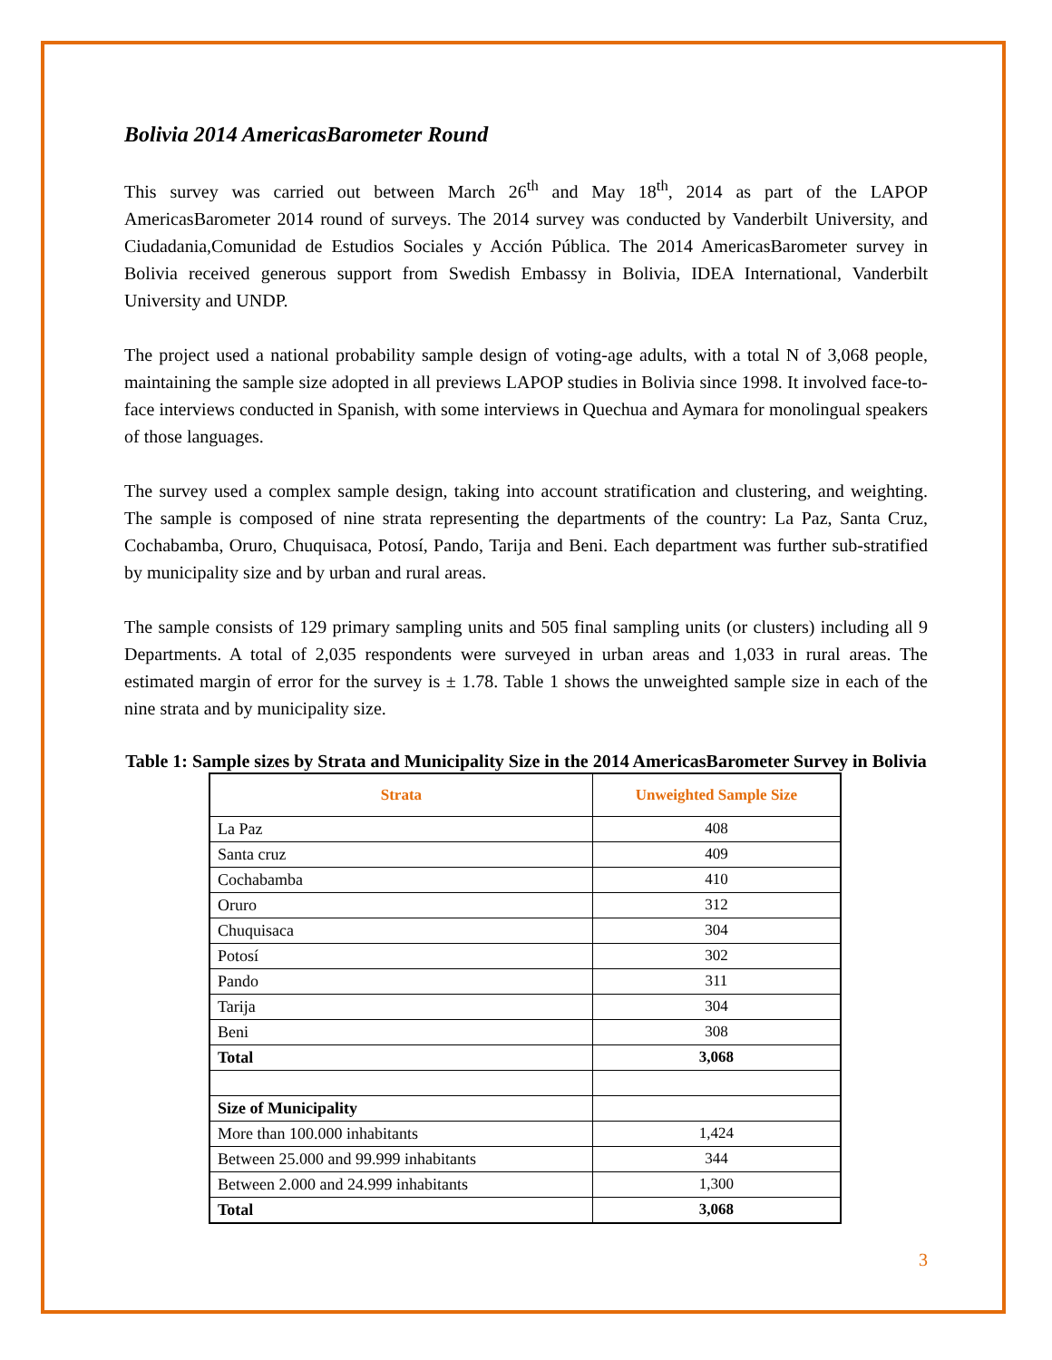Bolivia 2014 AmericasBarometer Round
This survey was carried out between March 26<sup>th</sup> and May 18<sup>th</sup>, 2014 as part of the LAPOP AmericasBarometer 2014 round of surveys. The 2014 survey was conducted by Vanderbilt University, and Ciudadania,Comunidad de Estudios Sociales y Acción Pública. The 2014 AmericasBarometer survey in Bolivia received generous support from Swedish Embassy in Bolivia, IDEA International, Vanderbilt University and UNDP.
The project used a national probability sample design of voting-age adults, with a total N of 3,068 people, maintaining the sample size adopted in all previews LAPOP studies in Bolivia since 1998. It involved face-to-face interviews conducted in Spanish, with some interviews in Quechua and Aymara for monolingual speakers of those languages.
The survey used a complex sample design, taking into account stratification and clustering, and weighting. The sample is composed of nine strata representing the departments of the country: La Paz, Santa Cruz, Cochabamba, Oruro, Chuquisaca, Potosí, Pando, Tarija and Beni. Each department was further sub-stratified by municipality size and by urban and rural areas.
The sample consists of 129 primary sampling units and 505 final sampling units (or clusters) including all 9 Departments. A total of 2,035 respondents were surveyed in urban areas and 1,033 in rural areas. The estimated margin of error for the survey is ± 1.78. Table 1 shows the unweighted sample size in each of the nine strata and by municipality size.
Table 1: Sample sizes by Strata and Municipality Size in the 2014 AmericasBarometer Survey in Bolivia
| Strata | Unweighted Sample Size |
| --- | --- |
| La Paz | 408 |
| Santa cruz | 409 |
| Cochabamba | 410 |
| Oruro | 312 |
| Chuquisaca | 304 |
| Potosí | 302 |
| Pando | 311 |
| Tarija | 304 |
| Beni | 308 |
| Total | 3,068 |
| Size of Municipality | |
| More than 100.000 inhabitants | 1,424 |
| Between 25.000 and 99.999 inhabitants | 344 |
| Between 2.000 and 24.999 inhabitants | 1,300 |
| Total | 3,068 |
3